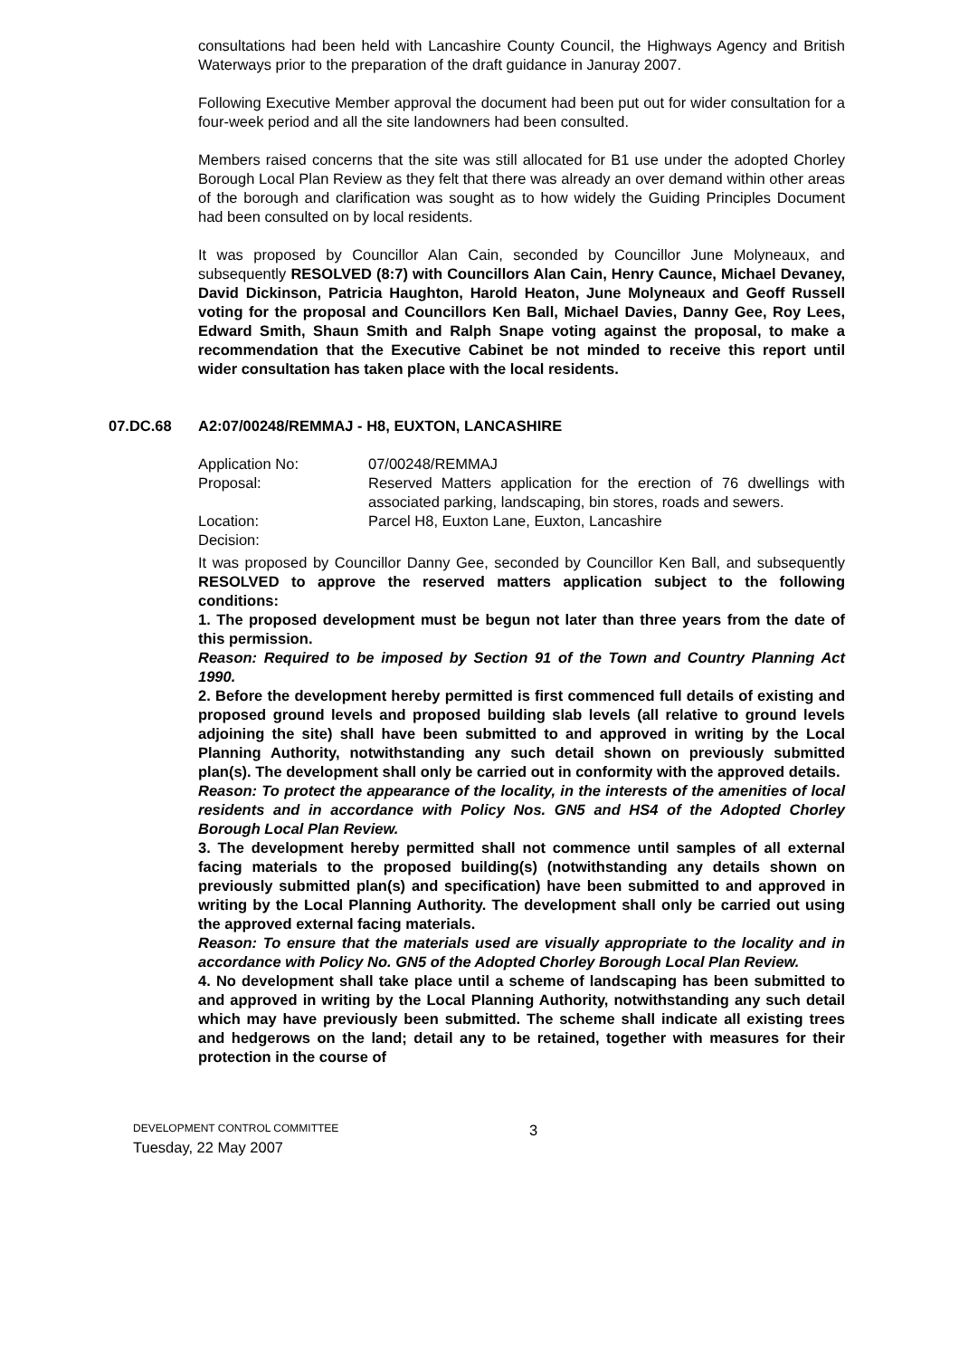consultations had been held with Lancashire County Council, the Highways Agency and British Waterways prior to the preparation of the draft guidance in Januray 2007.
Following Executive Member approval the document had been put out for wider consultation for a four-week period and all the site landowners had been consulted.
Members raised concerns that the site was still allocated for B1 use under the adopted Chorley Borough Local Plan Review as they felt that there was already an over demand within other areas of the borough and clarification was sought as to how widely the Guiding Principles Document had been consulted on by local residents.
It was proposed by Councillor Alan Cain, seconded by Councillor June Molyneaux, and subsequently RESOLVED (8:7) with Councillors Alan Cain, Henry Caunce, Michael Devaney, David Dickinson, Patricia Haughton, Harold Heaton, June Molyneaux and Geoff Russell voting for the proposal and Councillors Ken Ball, Michael Davies, Danny Gee, Roy Lees, Edward Smith, Shaun Smith and Ralph Snape voting against the proposal, to make a recommendation that the Executive Cabinet be not minded to receive this report until wider consultation has taken place with the local residents.
07.DC.68 A2:07/00248/REMMAJ - H8, EUXTON, LANCASHIRE
Application No: 07/00248/REMMAJ
Proposal: Reserved Matters application for the erection of 76 dwellings with associated parking, landscaping, bin stores, roads and sewers.
Location: Parcel H8, Euxton Lane, Euxton, Lancashire
Decision:
It was proposed by Councillor Danny Gee, seconded by Councillor Ken Ball, and subsequently RESOLVED to approve the reserved matters application subject to the following conditions:
1. The proposed development must be begun not later than three years from the date of this permission.
Reason: Required to be imposed by Section 91 of the Town and Country Planning Act 1990.
2. Before the development hereby permitted is first commenced full details of existing and proposed ground levels and proposed building slab levels (all relative to ground levels adjoining the site) shall have been submitted to and approved in writing by the Local Planning Authority, notwithstanding any such detail shown on previously submitted plan(s). The development shall only be carried out in conformity with the approved details.
Reason: To protect the appearance of the locality, in the interests of the amenities of local residents and in accordance with Policy Nos. GN5 and HS4 of the Adopted Chorley Borough Local Plan Review.
3. The development hereby permitted shall not commence until samples of all external facing materials to the proposed building(s) (notwithstanding any details shown on previously submitted plan(s) and specification) have been submitted to and approved in writing by the Local Planning Authority. The development shall only be carried out using the approved external facing materials.
Reason: To ensure that the materials used are visually appropriate to the locality and in accordance with Policy No. GN5 of the Adopted Chorley Borough Local Plan Review.
4. No development shall take place until a scheme of landscaping has been submitted to and approved in writing by the Local Planning Authority, notwithstanding any such detail which may have previously been submitted. The scheme shall indicate all existing trees and hedgerows on the land; detail any to be retained, together with measures for their protection in the course of
DEVELOPMENT CONTROL COMMITTEE
Tuesday, 22 May 2007
3